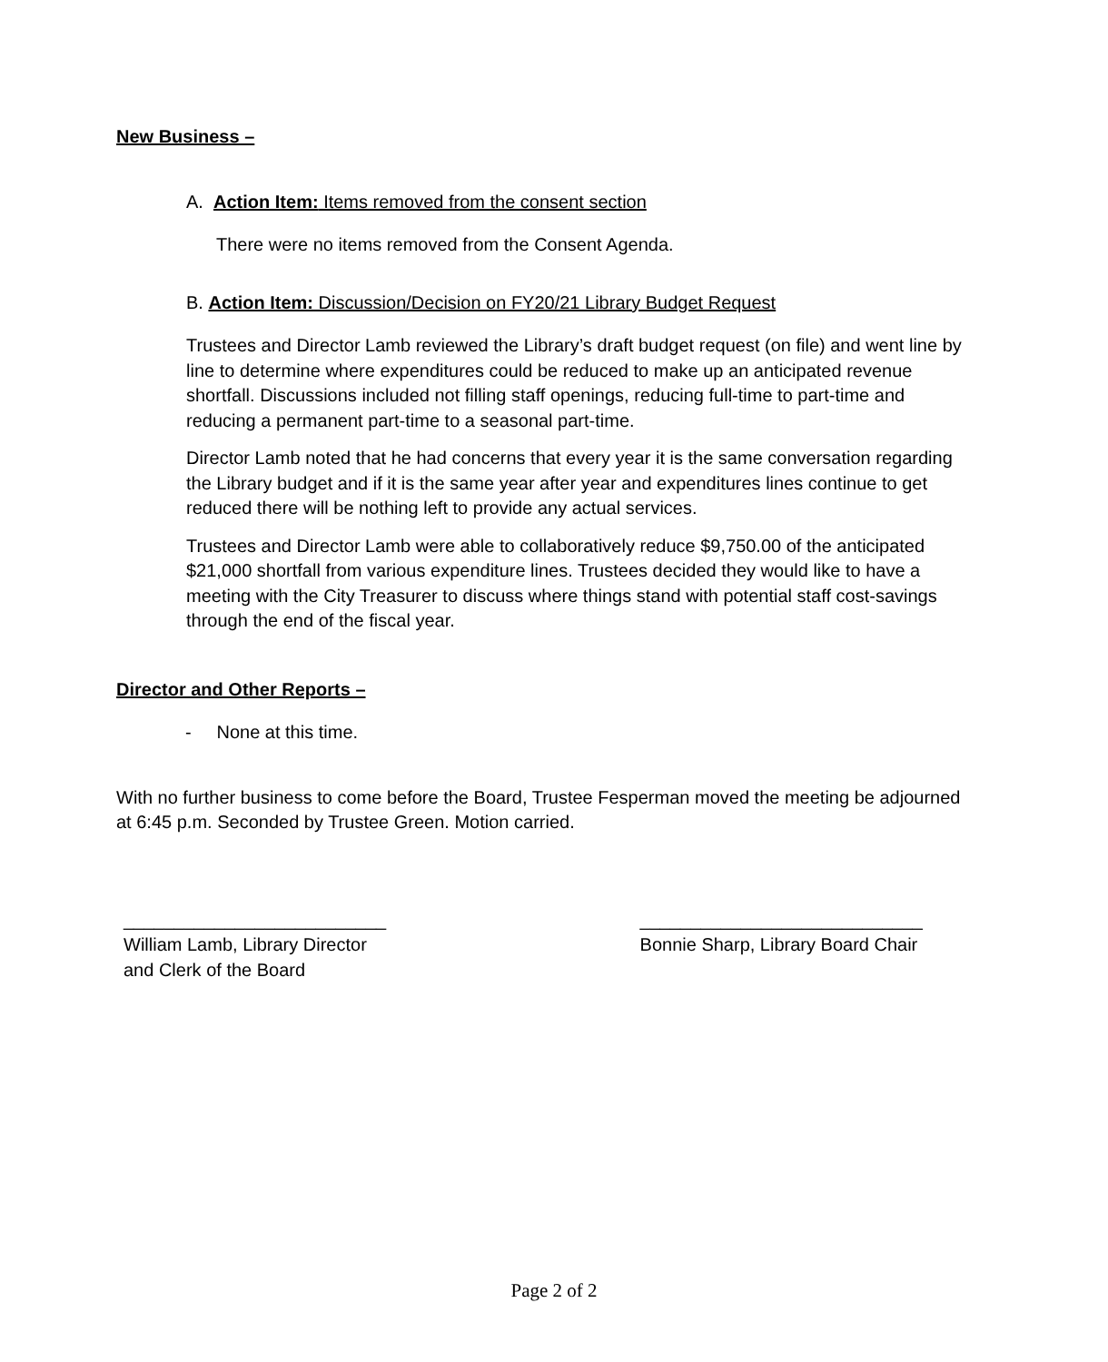New Business –
A. Action Item: Items removed from the consent section
There were no items removed from the Consent Agenda.
B. Action Item: Discussion/Decision on FY20/21 Library Budget Request
Trustees and Director Lamb reviewed the Library’s draft budget request (on file) and went line by line to determine where expenditures could be reduced to make up an anticipated revenue shortfall. Discussions included not filling staff openings, reducing full-time to part-time and reducing a permanent part-time to a seasonal part-time.
Director Lamb noted that he had concerns that every year it is the same conversation regarding the Library budget and if it is the same year after year and expenditures lines continue to get reduced there will be nothing left to provide any actual services.
Trustees and Director Lamb were able to collaboratively reduce $9,750.00 of the anticipated $21,000 shortfall from various expenditure lines. Trustees decided they would like to have a meeting with the City Treasurer to discuss where things stand with potential staff cost-savings through the end of the fiscal year.
Director and Other Reports –
- None at this time.
With no further business to come before the Board, Trustee Fesperman moved the meeting be adjourned at 6:45 p.m. Seconded by Trustee Green. Motion carried.
__________________________
William Lamb, Library Director
and Clerk of the Board
____________________________
Bonnie Sharp, Library Board Chair
Page 2 of 2